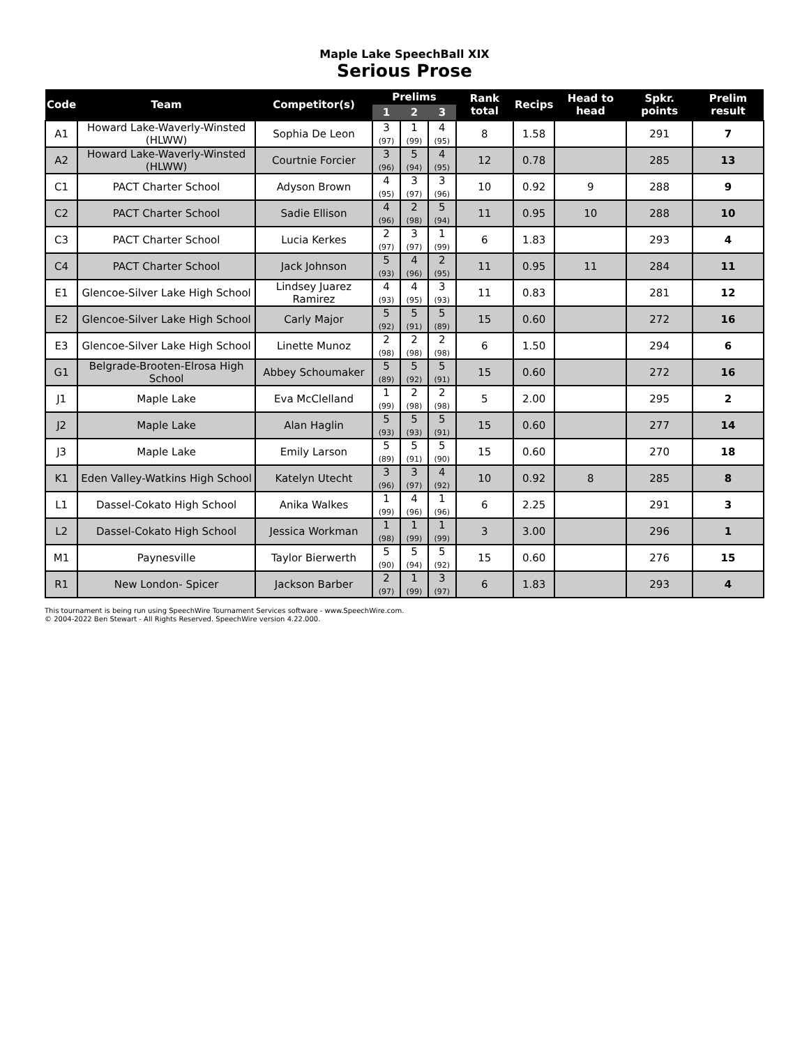Maple Lake SpeechBall XIX
Serious Prose
| Code | Team | Competitor(s) | Prelims | | | Rank total | Recips | Head to head | Spkr. points | Prelim result |
| --- | --- | --- | --- | --- | --- | --- | --- | --- | --- | --- |
| | | | 1 | 2 | 3 | | | | | |
| A1 | Howard Lake-Waverly-Winsted (HLWW) | Sophia De Leon | 3 (97) | 1 (99) | 4 (95) | 8 | 1.58 | | 291 | 7 |
| A2 | Howard Lake-Waverly-Winsted (HLWW) | Courtnie Forcier | 3 (96) | 5 (94) | 4 (95) | 12 | 0.78 | | 285 | 13 |
| C1 | PACT Charter School | Adyson Brown | 4 (95) | 3 (97) | 3 (96) | 10 | 0.92 | 9 | 288 | 9 |
| C2 | PACT Charter School | Sadie Ellison | 4 (96) | 2 (98) | 5 (94) | 11 | 0.95 | 10 | 288 | 10 |
| C3 | PACT Charter School | Lucia Kerkes | 2 (97) | 3 (97) | 1 (99) | 6 | 1.83 | | 293 | 4 |
| C4 | PACT Charter School | Jack Johnson | 5 (93) | 4 (96) | 2 (95) | 11 | 0.95 | 11 | 284 | 11 |
| E1 | Glencoe-Silver Lake High School | Lindsey Juarez Ramirez | 4 (93) | 4 (95) | 3 (93) | 11 | 0.83 | | 281 | 12 |
| E2 | Glencoe-Silver Lake High School | Carly Major | 5 (92) | 5 (91) | 5 (89) | 15 | 0.60 | | 272 | 16 |
| E3 | Glencoe-Silver Lake High School | Linette Munoz | 2 (98) | 2 (98) | 2 (98) | 6 | 1.50 | | 294 | 6 |
| G1 | Belgrade-Brooten-Elrosa High School | Abbey Schoumaker | 5 (89) | 5 (92) | 5 (91) | 15 | 0.60 | | 272 | 16 |
| J1 | Maple Lake | Eva McClelland | 1 (99) | 2 (98) | 2 (98) | 5 | 2.00 | | 295 | 2 |
| J2 | Maple Lake | Alan Haglin | 5 (93) | 5 (93) | 5 (91) | 15 | 0.60 | | 277 | 14 |
| J3 | Maple Lake | Emily Larson | 5 (89) | 5 (91) | 5 (90) | 15 | 0.60 | | 270 | 18 |
| K1 | Eden Valley-Watkins High School | Katelyn Utecht | 3 (96) | 3 (97) | 4 (92) | 10 | 0.92 | 8 | 285 | 8 |
| L1 | Dassel-Cokato High School | Anika Walkes | 1 (99) | 4 (96) | 1 (96) | 6 | 2.25 | | 291 | 3 |
| L2 | Dassel-Cokato High School | Jessica Workman | 1 (98) | 1 (99) | 1 (99) | 3 | 3.00 | | 296 | 1 |
| M1 | Paynesville | Taylor Bierwerth | 5 (90) | 5 (94) | 5 (92) | 15 | 0.60 | | 276 | 15 |
| R1 | New London- Spicer | Jackson Barber | 2 (97) | 1 (99) | 3 (97) | 6 | 1.83 | | 293 | 4 |
This tournament is being run using SpeechWire Tournament Services software - www.SpeechWire.com.
© 2004-2022 Ben Stewart - All Rights Reserved. SpeechWire version 4.22.000.